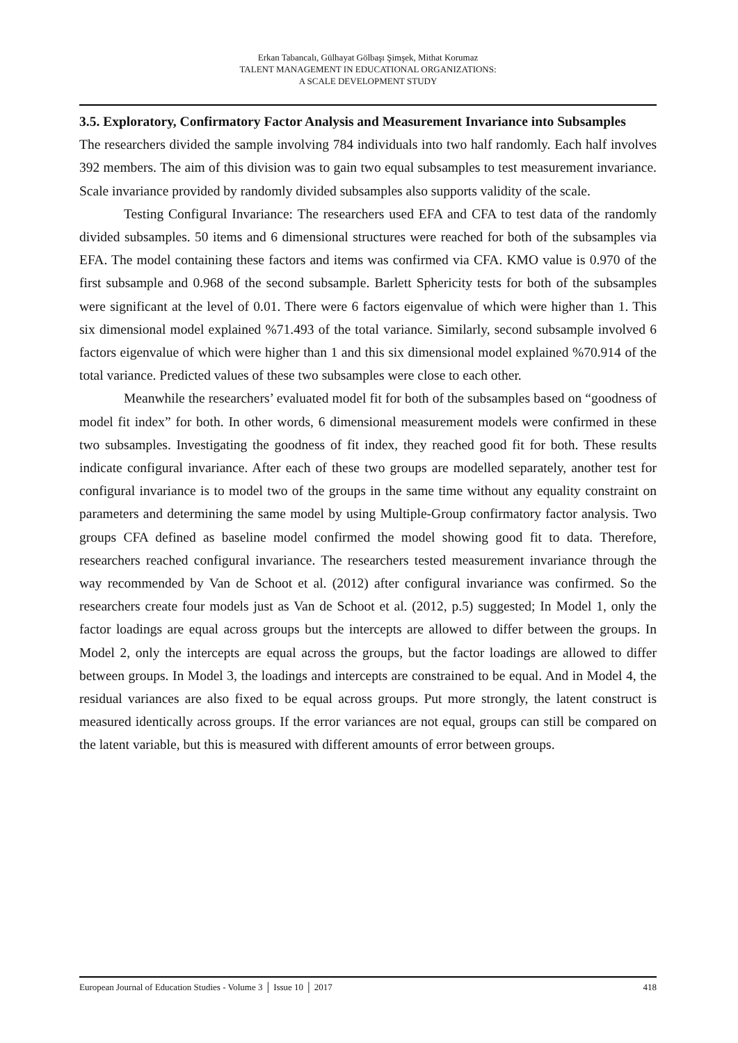Erkan Tabancalı, Gülhayat Gölbaşı Şimşek, Mithat Korumaz
TALENT MANAGEMENT IN EDUCATIONAL ORGANIZATIONS:
A SCALE DEVELOPMENT STUDY
3.5. Exploratory, Confirmatory Factor Analysis and Measurement Invariance into Subsamples
The researchers divided the sample involving 784 individuals into two half randomly. Each half involves 392 members. The aim of this division was to gain two equal subsamples to test measurement invariance. Scale invariance provided by randomly divided subsamples also supports validity of the scale.
Testing Configural Invariance: The researchers used EFA and CFA to test data of the randomly divided subsamples. 50 items and 6 dimensional structures were reached for both of the subsamples via EFA. The model containing these factors and items was confirmed via CFA. KMO value is 0.970 of the first subsample and 0.968 of the second subsample. Barlett Sphericity tests for both of the subsamples were significant at the level of 0.01. There were 6 factors eigenvalue of which were higher than 1. This six dimensional model explained %71.493 of the total variance. Similarly, second subsample involved 6 factors eigenvalue of which were higher than 1 and this six dimensional model explained %70.914 of the total variance. Predicted values of these two subsamples were close to each other.
Meanwhile the researchers’ evaluated model fit for both of the subsamples based on “goodness of model fit index” for both. In other words, 6 dimensional measurement models were confirmed in these two subsamples. Investigating the goodness of fit index, they reached good fit for both. These results indicate configural invariance. After each of these two groups are modelled separately, another test for configural invariance is to model two of the groups in the same time without any equality constraint on parameters and determining the same model by using Multiple-Group confirmatory factor analysis. Two groups CFA defined as baseline model confirmed the model showing good fit to data. Therefore, researchers reached configural invariance. The researchers tested measurement invariance through the way recommended by Van de Schoot et al. (2012) after configural invariance was confirmed. So the researchers create four models just as Van de Schoot et al. (2012, p.5) suggested; In Model 1, only the factor loadings are equal across groups but the intercepts are allowed to differ between the groups. In Model 2, only the intercepts are equal across the groups, but the factor loadings are allowed to differ between groups. In Model 3, the loadings and intercepts are constrained to be equal. And in Model 4, the residual variances are also fixed to be equal across groups. Put more strongly, the latent construct is measured identically across groups. If the error variances are not equal, groups can still be compared on the latent variable, but this is measured with different amounts of error between groups.
European Journal of Education Studies - Volume 3 │ Issue 10 │ 2017 418